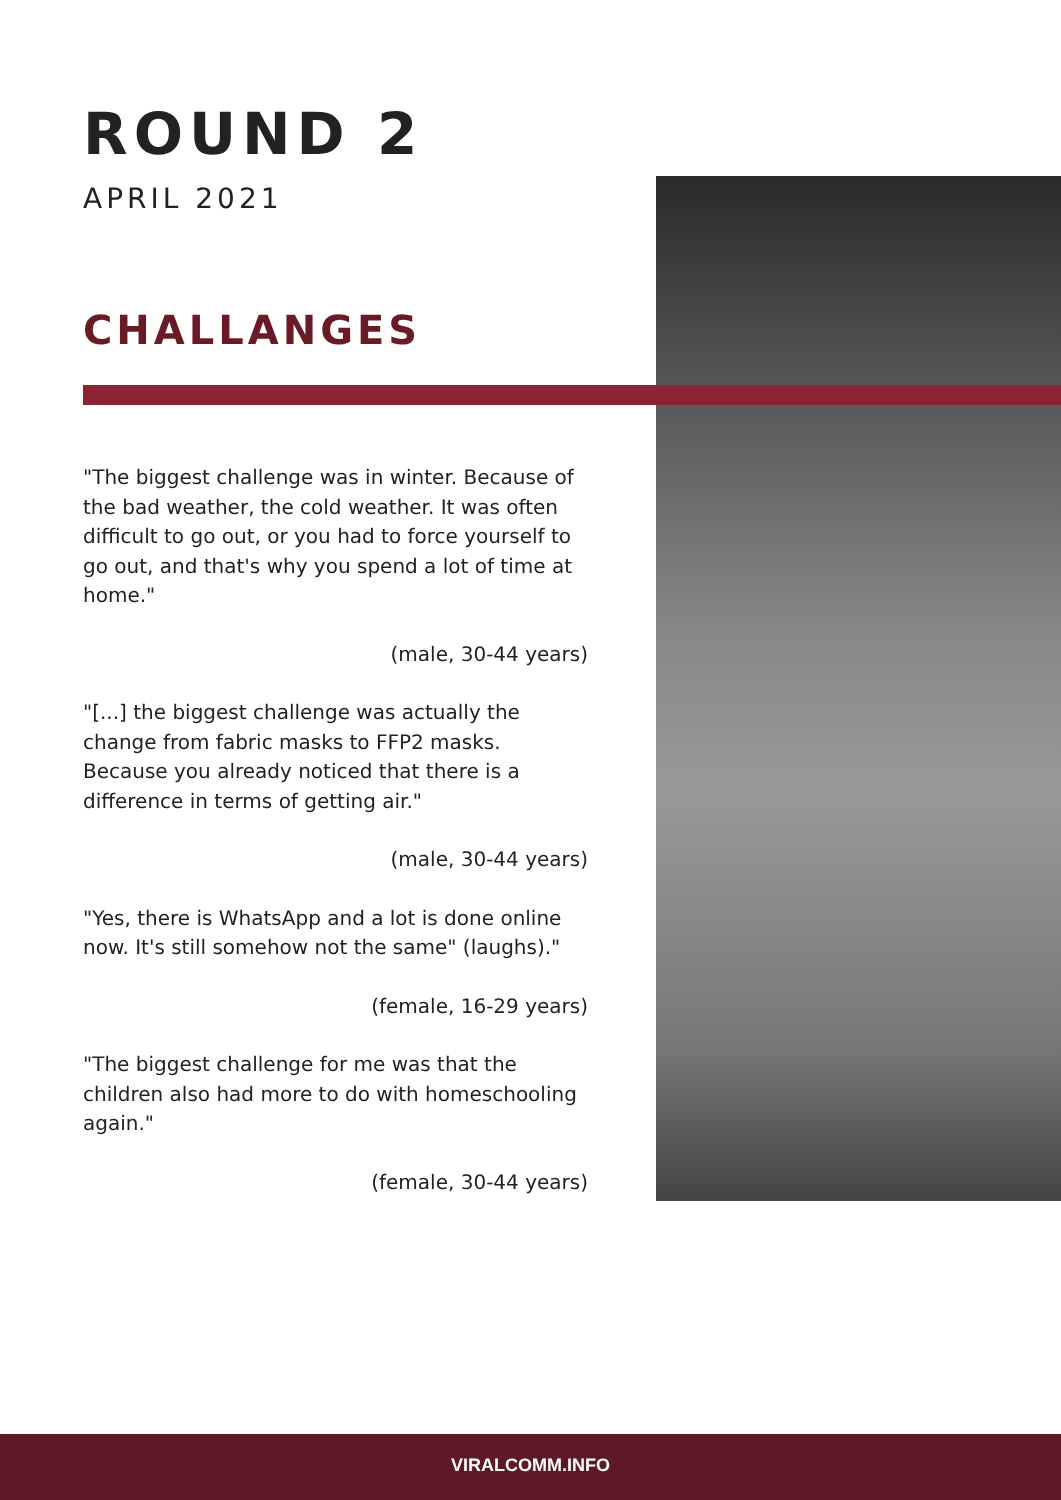ROUND 2
APRIL 2021
CHALLANGES
"The biggest challenge was in winter. Because of the bad weather, the cold weather. It was often difficult to go out, or you had to force yourself to go out, and that's why you spend a lot of time at home."
(male, 30-44 years)
"[...] the biggest challenge was actually the change from fabric masks to FFP2 masks. Because you already noticed that there is a difference in terms of getting air."
(male, 30-44 years)
"Yes, there is WhatsApp and a lot is done online now. It's still somehow not the same" (laughs)."
(female, 16-29 years)
"The biggest challenge for me was that the children also had more to do with homeschooling again."
(female, 30-44 years)
VIRALCOMM.INFO